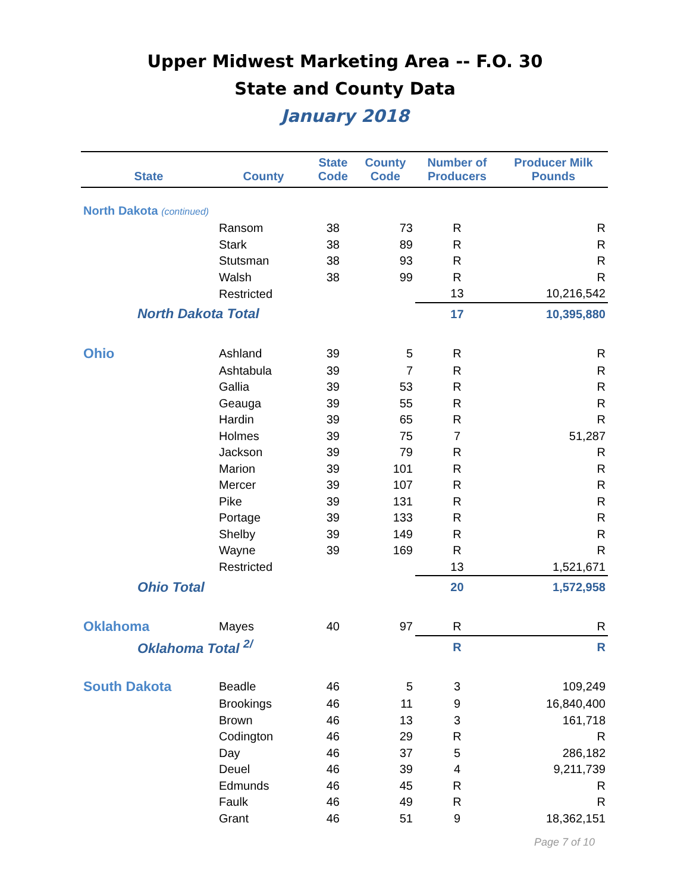Upper Midwest Marketing Area -- F.O. 30
State and County Data
January 2018
| State | County | State Code | County Code | Number of Producers | Producer Milk Pounds |
| --- | --- | --- | --- | --- | --- |
| North Dakota (continued) | | | | | |
| | Ransom | 38 | 73 | R | R |
| | Stark | 38 | 89 | R | R |
| | Stutsman | 38 | 93 | R | R |
| | Walsh | 38 | 99 | R | R |
| | Restricted | | | 13 | 10,216,542 |
| North Dakota Total | | | | 17 | 10,395,880 |
| Ohio | Ashland | 39 | 5 | R | R |
| | Ashtabula | 39 | 7 | R | R |
| | Gallia | 39 | 53 | R | R |
| | Geauga | 39 | 55 | R | R |
| | Hardin | 39 | 65 | R | R |
| | Holmes | 39 | 75 | 7 | 51,287 |
| | Jackson | 39 | 79 | R | R |
| | Marion | 39 | 101 | R | R |
| | Mercer | 39 | 107 | R | R |
| | Pike | 39 | 131 | R | R |
| | Portage | 39 | 133 | R | R |
| | Shelby | 39 | 149 | R | R |
| | Wayne | 39 | 169 | R | R |
| | Restricted | | | 13 | 1,521,671 |
| Ohio Total | | | | 20 | 1,572,958 |
| Oklahoma | Mayes | 40 | 97 | R | R |
| Oklahoma Total <sup>2/</sup> | | | | R | R |
| South Dakota | Beadle | 46 | 5 | 3 | 109,249 |
| | Brookings | 46 | 11 | 9 | 16,840,400 |
| | Brown | 46 | 13 | 3 | 161,718 |
| | Codington | 46 | 29 | R | R |
| | Day | 46 | 37 | 5 | 286,182 |
| | Deuel | 46 | 39 | 4 | 9,211,739 |
| | Edmunds | 46 | 45 | R | R |
| | Faulk | 46 | 49 | R | R |
| | Grant | 46 | 51 | 9 | 18,362,151 |
Page 7 of 10